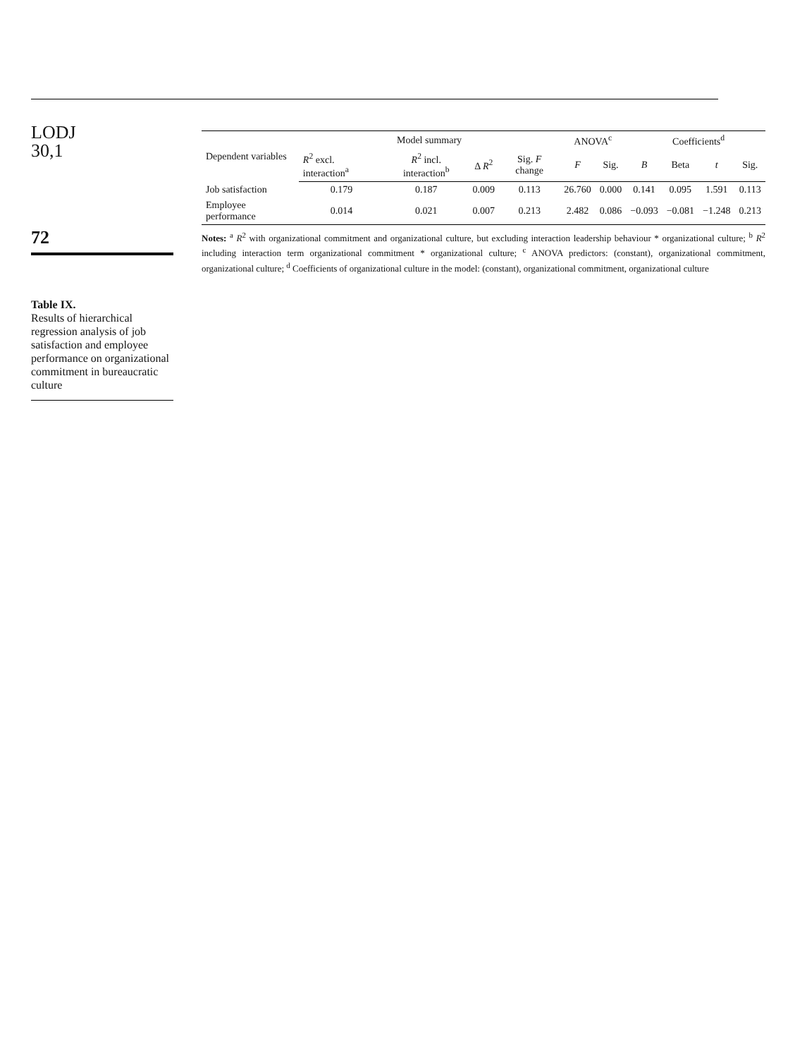LODJ
30,1
72
Table IX.
Results of hierarchical regression analysis of job satisfaction and employee performance on organizational commitment in bureaucratic culture
| Dependent variables | Model summary | | | | ANOVA<sup>c</sup> | | | Coefficients<sup>d</sup> | | |
| --- | --- | --- | --- | --- | --- | --- | --- | --- | --- | --- |
| | R<sup>2</sup> excl. interaction<sup>a</sup> | R<sup>2</sup> incl. interaction<sup>b</sup> | Δ R<sup>2</sup> | Sig. F change | F | Sig. | B | Beta | t | Sig. |
| Job satisfaction | 0.179 | 0.187 | 0.009 | 0.113 | 26.760 | 0.000 | 0.141 | 0.095 | 1.591 | 0.113 |
| Employee performance | 0.014 | 0.021 | 0.007 | 0.213 | 2.482 | 0.086 | −0.093 | −0.081 | −1.248 | 0.213 |
Notes: <sup>a</sup> R<sup>2</sup> with organizational commitment and organizational culture, but excluding interaction leadership behaviour * organizational culture; <sup>b</sup> R<sup>2</sup> including interaction term organizational commitment * organizational culture; <sup>c</sup> ANOVA predictors: (constant), organizational commitment, organizational culture; <sup>d</sup> Coefficients of organizational culture in the model: (constant), organizational commitment, organizational culture